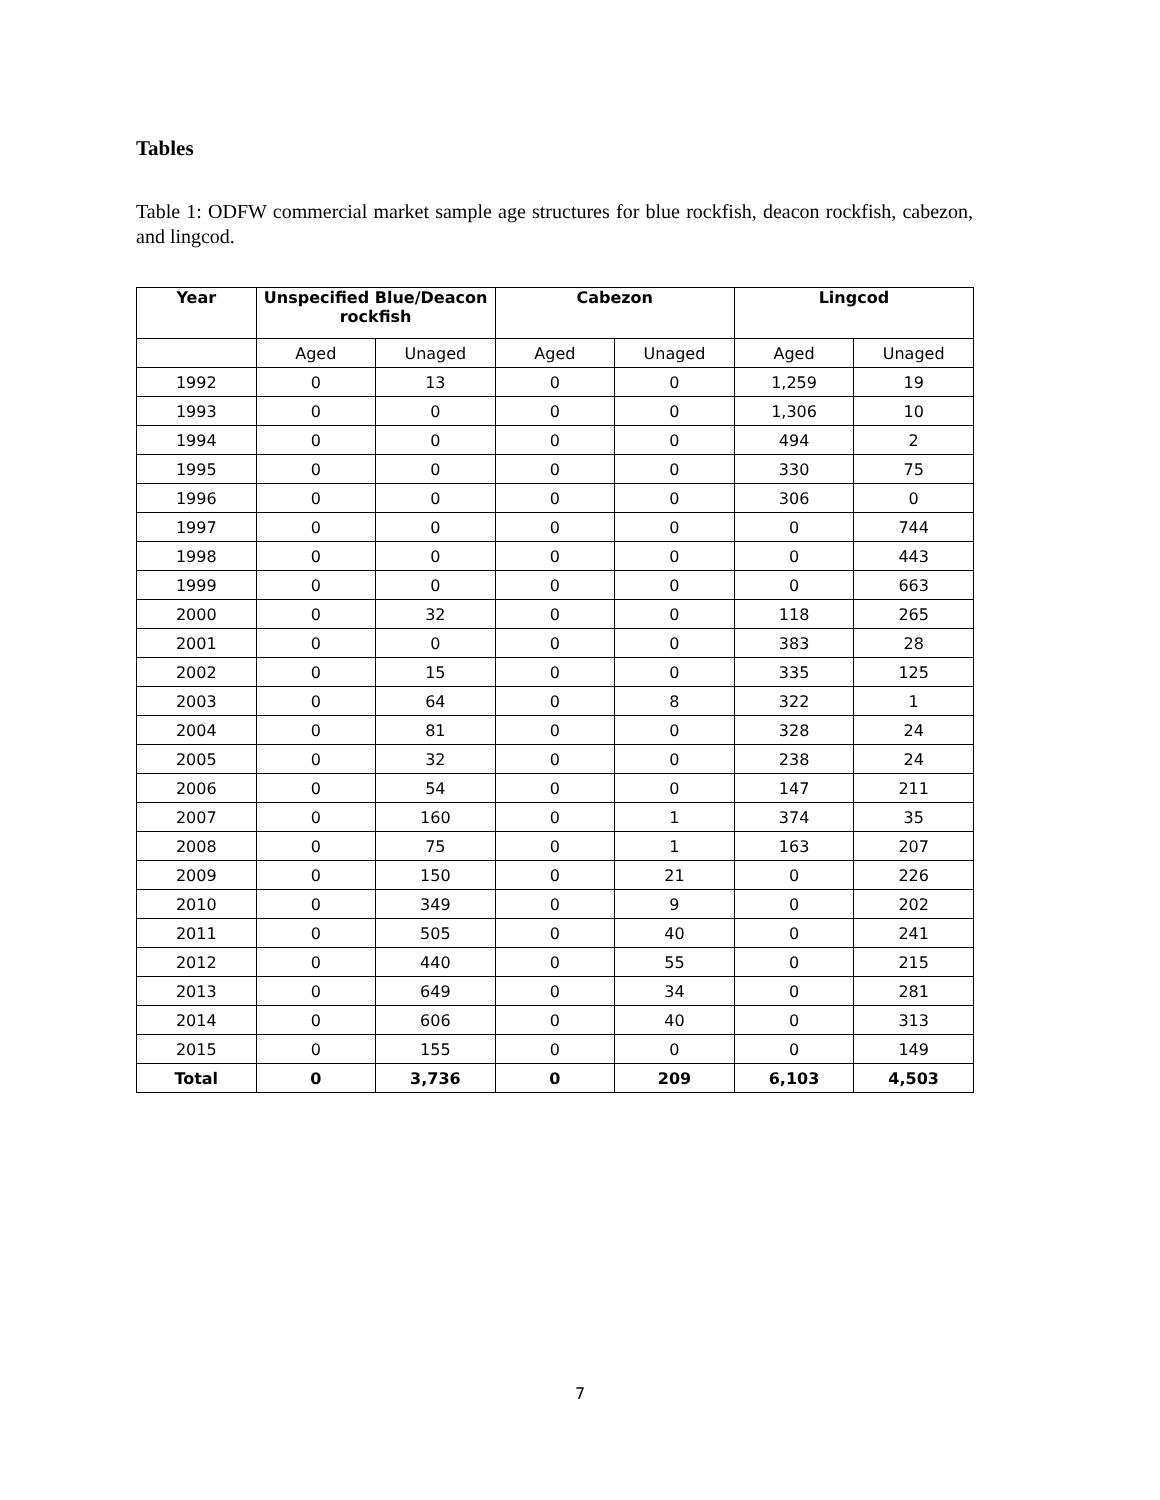Tables
Table 1: ODFW commercial market sample age structures for blue rockfish, deacon rockfish, cabezon, and lingcod.
| Year | Unspecified Blue/Deacon rockfish | | Cabezon | | Lingcod | |
| --- | --- | --- | --- | --- | --- | --- |
| | Aged | Unaged | Aged | Unaged | Aged | Unaged |
| 1992 | 0 | 13 | 0 | 0 | 1,259 | 19 |
| 1993 | 0 | 0 | 0 | 0 | 1,306 | 10 |
| 1994 | 0 | 0 | 0 | 0 | 494 | 2 |
| 1995 | 0 | 0 | 0 | 0 | 330 | 75 |
| 1996 | 0 | 0 | 0 | 0 | 306 | 0 |
| 1997 | 0 | 0 | 0 | 0 | 0 | 744 |
| 1998 | 0 | 0 | 0 | 0 | 0 | 443 |
| 1999 | 0 | 0 | 0 | 0 | 0 | 663 |
| 2000 | 0 | 32 | 0 | 0 | 118 | 265 |
| 2001 | 0 | 0 | 0 | 0 | 383 | 28 |
| 2002 | 0 | 15 | 0 | 0 | 335 | 125 |
| 2003 | 0 | 64 | 0 | 8 | 322 | 1 |
| 2004 | 0 | 81 | 0 | 0 | 328 | 24 |
| 2005 | 0 | 32 | 0 | 0 | 238 | 24 |
| 2006 | 0 | 54 | 0 | 0 | 147 | 211 |
| 2007 | 0 | 160 | 0 | 1 | 374 | 35 |
| 2008 | 0 | 75 | 0 | 1 | 163 | 207 |
| 2009 | 0 | 150 | 0 | 21 | 0 | 226 |
| 2010 | 0 | 349 | 0 | 9 | 0 | 202 |
| 2011 | 0 | 505 | 0 | 40 | 0 | 241 |
| 2012 | 0 | 440 | 0 | 55 | 0 | 215 |
| 2013 | 0 | 649 | 0 | 34 | 0 | 281 |
| 2014 | 0 | 606 | 0 | 40 | 0 | 313 |
| 2015 | 0 | 155 | 0 | 0 | 0 | 149 |
| Total | 0 | 3,736 | 0 | 209 | 6,103 | 4,503 |
7